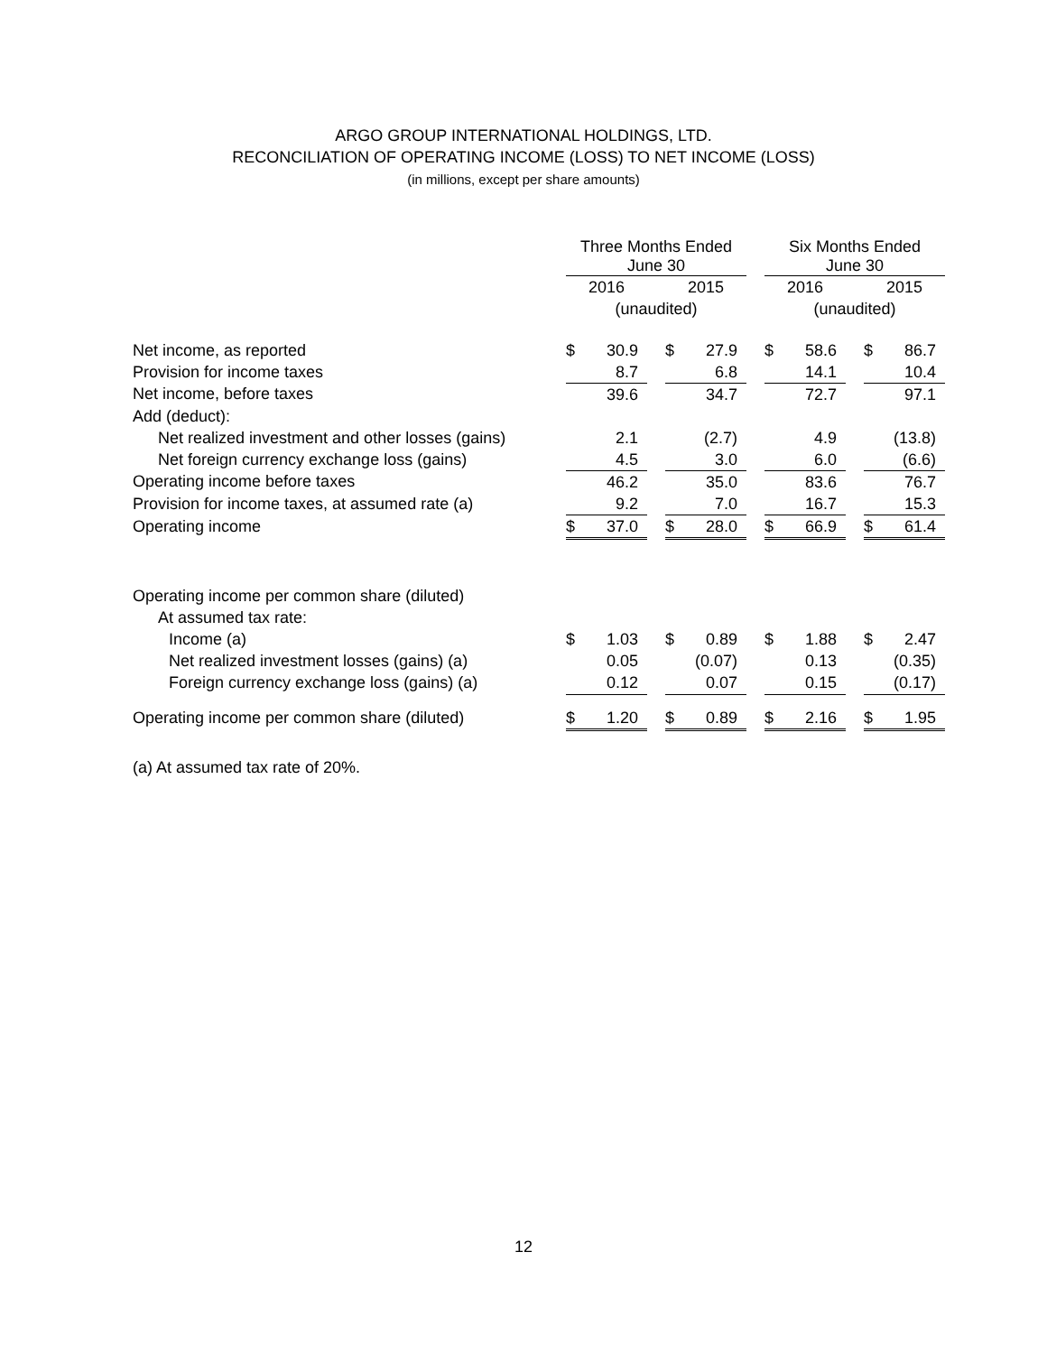ARGO GROUP INTERNATIONAL HOLDINGS, LTD.
RECONCILIATION OF OPERATING INCOME (LOSS) TO NET INCOME (LOSS)
(in millions, except per share amounts)
| | Three Months Ended June 30 | | | | | | Six Months Ended June 30 | | | | |
| --- | --- | --- | --- | --- | --- | --- | --- | --- | --- | --- | --- |
| | 2016 | | | 2015 | | | 2016 | | | 2015 | |
| | (unaudited) | | | | | | (unaudited) | | | | |
| Net income, as reported | $ | 30.9 | | $ | 27.9 | | $ | 58.6 | | $ | 86.7 |
| Provision for income taxes | | 8.7 | | | 6.8 | | | 14.1 | | | 10.4 |
| Net income, before taxes | | 39.6 | | | 34.7 | | | 72.7 | | | 97.1 |
| Add (deduct): | | | | | | | | | | | |
| Net realized investment and other losses (gains) | | 2.1 | | | (2.7) | | | 4.9 | | | (13.8) |
| Net foreign currency exchange loss (gains) | | 4.5 | | | 3.0 | | | 6.0 | | | (6.6) |
| Operating income before taxes | | 46.2 | | | 35.0 | | | 83.6 | | | 76.7 |
| Provision for income taxes, at assumed rate (a) | | 9.2 | | | 7.0 | | | 16.7 | | | 15.3 |
| Operating income | $ | 37.0 | | $ | 28.0 | | $ | 66.9 | | $ | 61.4 |
| Operating income per common share (diluted) | | | | | | | | | | | |
| At assumed tax rate: | | | | | | | | | | | |
| Income (a) | $ | 1.03 | | $ | 0.89 | | $ | 1.88 | | $ | 2.47 |
| Net realized investment losses (gains) (a) | | 0.05 | | | (0.07) | | | 0.13 | | | (0.35) |
| Foreign currency exchange loss (gains) (a) | | 0.12 | | | 0.07 | | | 0.15 | | | (0.17) |
| Operating income per common share (diluted) | $ | 1.20 | | $ | 0.89 | | $ | 2.16 | | $ | 1.95 |
(a) At assumed tax rate of 20%.
12